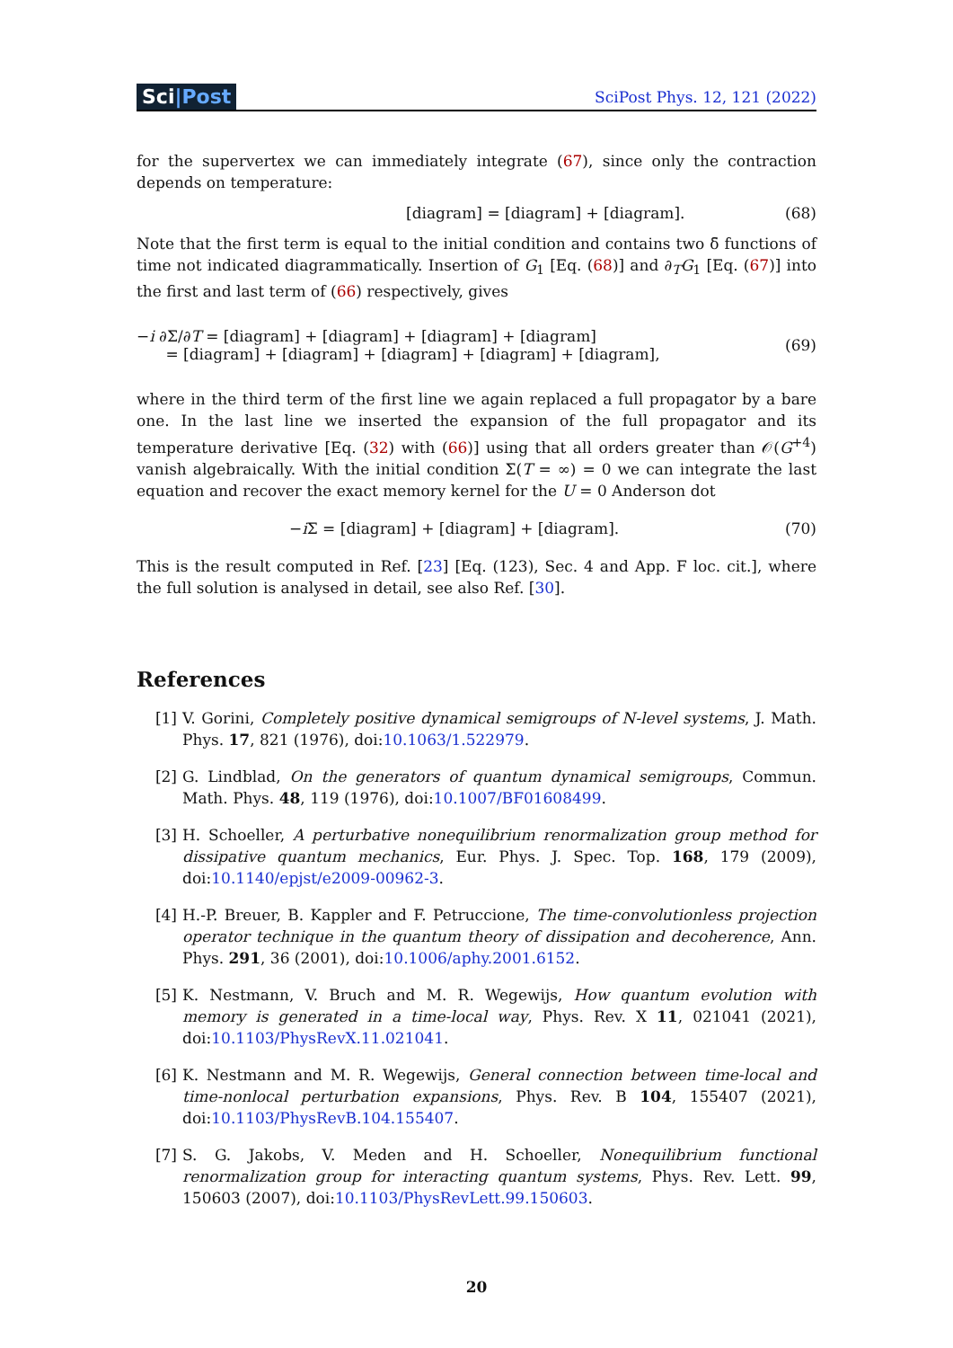Sci|Post
SciPost Phys. 12, 121 (2022)
for the supervertex we can immediately integrate (67), since only the contraction depends on temperature:
[diagram] = [diagram] + [diagram]. (68)
Note that the first term is equal to the initial condition and contains two δ̄ functions of time not indicated diagrammatically. Insertion of G<sub>1</sub> [Eq. (68)] and ∂<sub>T</sub>G<sub>1</sub> [Eq. (67)] into the first and last term of (66) respectively, gives
−i ∂Σ/∂T = [diagram] + [diagram] + [diagram] + [diagram]
= [diagram] + [diagram] + [diagram] + [diagram] + [diagram], (69)
where in the third term of the first line we again replaced a full propagator by a bare one. In the last line we inserted the expansion of the full propagator and its temperature derivative [Eq. (32) with (66)] using that all orders greater than 𝒪(G<sup>+4</sup>) vanish algebraically. With the initial condition Σ(T = ∞) = 0 we can integrate the last equation and recover the exact memory kernel for the U = 0 Anderson dot
−i Σ = [diagram] + [diagram] + [diagram]. (70)
This is the result computed in Ref. [23] [Eq. (123), Sec. 4 and App. F loc. cit.], where the full solution is analysed in detail, see also Ref. [30].
References
[1] V. Gorini, Completely positive dynamical semigroups of N-level systems, J. Math. Phys. 17, 821 (1976), doi:10.1063/1.522979.
[2] G. Lindblad, On the generators of quantum dynamical semigroups, Commun. Math. Phys. 48, 119 (1976), doi:10.1007/BF01608499.
[3] H. Schoeller, A perturbative nonequilibrium renormalization group method for dissipative quantum mechanics, Eur. Phys. J. Spec. Top. 168, 179 (2009), doi:10.1140/epjst/e2009-00962-3.
[4] H.-P. Breuer, B. Kappler and F. Petruccione, The time-convolutionless projection operator technique in the quantum theory of dissipation and decoherence, Ann. Phys. 291, 36 (2001), doi:10.1006/aphy.2001.6152.
[5] K. Nestmann, V. Bruch and M. R. Wegewijs, How quantum evolution with memory is generated in a time-local way, Phys. Rev. X 11, 021041 (2021), doi:10.1103/PhysRevX.11.021041.
[6] K. Nestmann and M. R. Wegewijs, General connection between time-local and time-nonlocal perturbation expansions, Phys. Rev. B 104, 155407 (2021), doi:10.1103/PhysRevB.104.155407.
[7] S. G. Jakobs, V. Meden and H. Schoeller, Nonequilibrium functional renormalization group for interacting quantum systems, Phys. Rev. Lett. 99, 150603 (2007), doi:10.1103/PhysRevLett.99.150603.
20